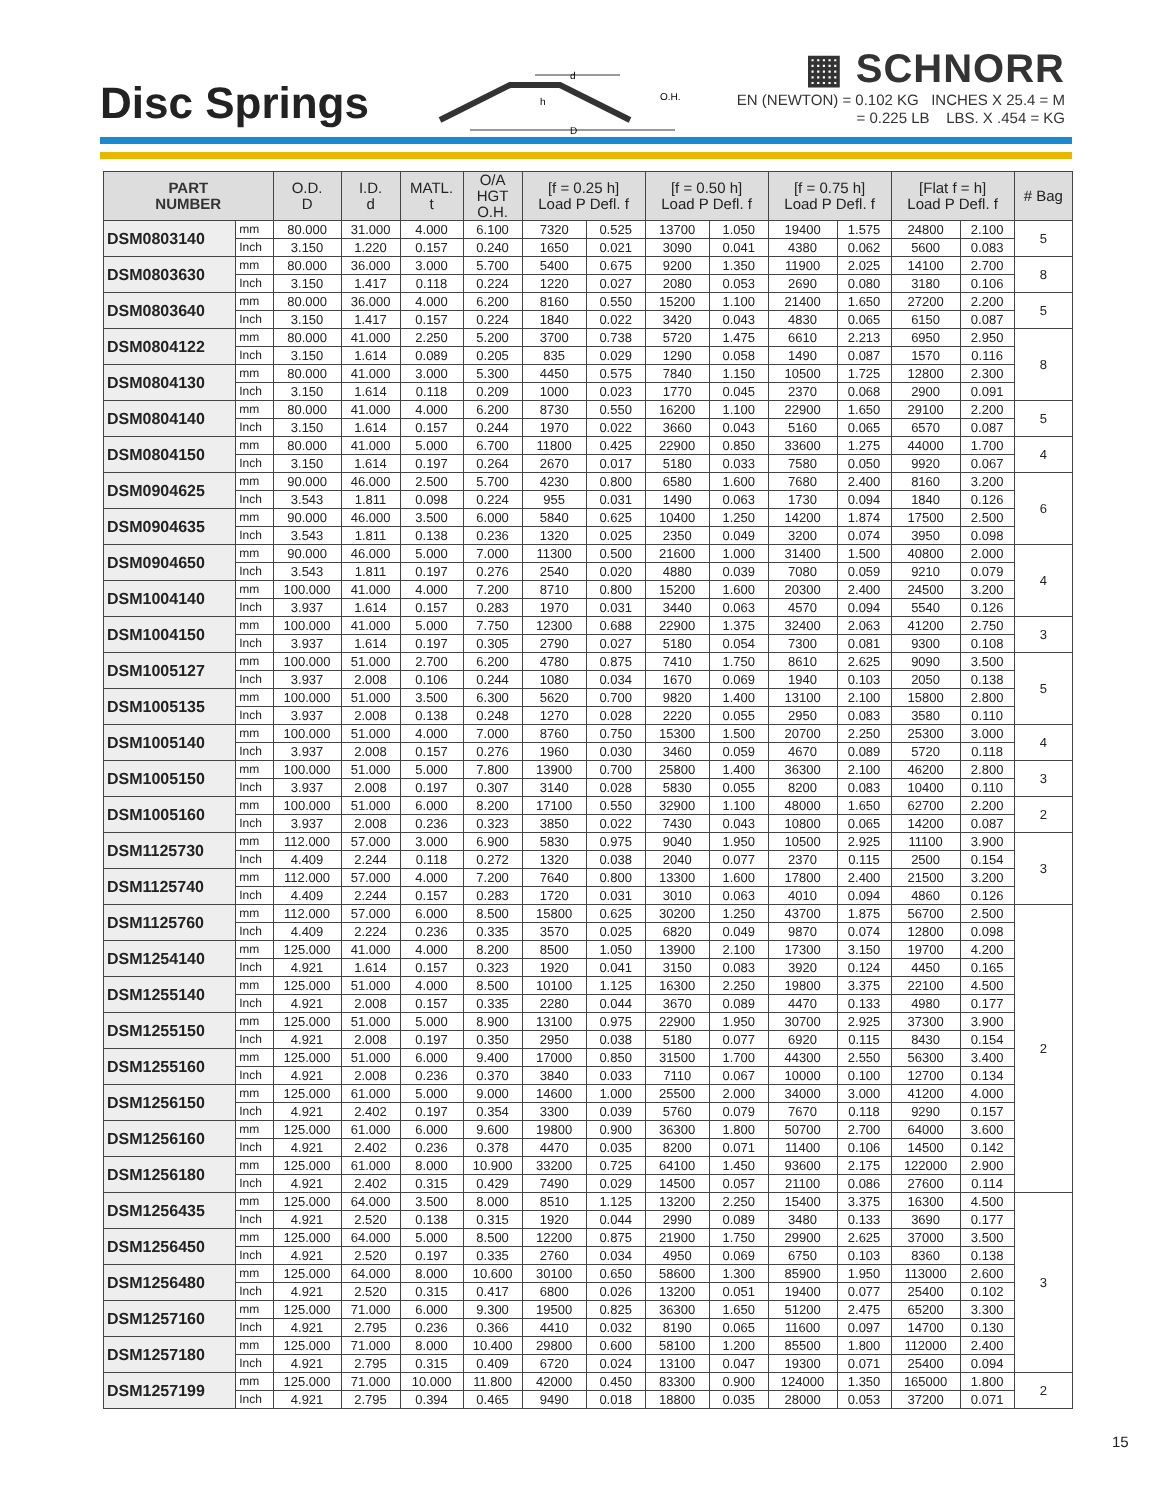Disc Springs
d
D
h
O.H.
▦ SCHNORR
EN (NEWTON) = 0.102 KG INCHES X 25.4 = M
= 0.225 LB LBS. X .454 = KG
| PART NUMBER | | O.D. D | I.D. d | MATL. t | O/A HGT O.H. | [f = 0.25 h] Load P Defl. f | | [f = 0.50 h] Load P Defl. f | | [f = 0.75 h] Load P Defl. f | | [Flat f = h] Load P Defl. f | | # Bag |
| --- | --- | --- | --- | --- | --- | --- | --- | --- | --- | --- | --- | --- | --- | --- |
| DSM0803140 | mm | 80.000 | 31.000 | 4.000 | 6.100 | 7320 | 0.525 | 13700 | 1.050 | 19400 | 1.575 | 24800 | 2.100 | 5 |
| | Inch | 3.150 | 1.220 | 0.157 | 0.240 | 1650 | 0.021 | 3090 | 0.041 | 4380 | 0.062 | 5600 | 0.083 | |
| DSM0803630 | mm | 80.000 | 36.000 | 3.000 | 5.700 | 5400 | 0.675 | 9200 | 1.350 | 11900 | 2.025 | 14100 | 2.700 | 8 |
| | Inch | 3.150 | 1.417 | 0.118 | 0.224 | 1220 | 0.027 | 2080 | 0.053 | 2690 | 0.080 | 3180 | 0.106 | |
| DSM0803640 | mm | 80.000 | 36.000 | 4.000 | 6.200 | 8160 | 0.550 | 15200 | 1.100 | 21400 | 1.650 | 27200 | 2.200 | 5 |
| | Inch | 3.150 | 1.417 | 0.157 | 0.224 | 1840 | 0.022 | 3420 | 0.043 | 4830 | 0.065 | 6150 | 0.087 | |
| DSM0804122 | mm | 80.000 | 41.000 | 2.250 | 5.200 | 3700 | 0.738 | 5720 | 1.475 | 6610 | 2.213 | 6950 | 2.950 | 8 |
| | Inch | 3.150 | 1.614 | 0.089 | 0.205 | 835 | 0.029 | 1290 | 0.058 | 1490 | 0.087 | 1570 | 0.116 | |
| DSM0804130 | mm | 80.000 | 41.000 | 3.000 | 5.300 | 4450 | 0.575 | 7840 | 1.150 | 10500 | 1.725 | 12800 | 2.300 | |
| | Inch | 3.150 | 1.614 | 0.118 | 0.209 | 1000 | 0.023 | 1770 | 0.045 | 2370 | 0.068 | 2900 | 0.091 | |
| DSM0804140 | mm | 80.000 | 41.000 | 4.000 | 6.200 | 8730 | 0.550 | 16200 | 1.100 | 22900 | 1.650 | 29100 | 2.200 | 5 |
| | Inch | 3.150 | 1.614 | 0.157 | 0.244 | 1970 | 0.022 | 3660 | 0.043 | 5160 | 0.065 | 6570 | 0.087 | |
| DSM0804150 | mm | 80.000 | 41.000 | 5.000 | 6.700 | 11800 | 0.425 | 22900 | 0.850 | 33600 | 1.275 | 44000 | 1.700 | 4 |
| | Inch | 3.150 | 1.614 | 0.197 | 0.264 | 2670 | 0.017 | 5180 | 0.033 | 7580 | 0.050 | 9920 | 0.067 | |
| DSM0904625 | mm | 90.000 | 46.000 | 2.500 | 5.700 | 4230 | 0.800 | 6580 | 1.600 | 7680 | 2.400 | 8160 | 3.200 | 6 |
| | Inch | 3.543 | 1.811 | 0.098 | 0.224 | 955 | 0.031 | 1490 | 0.063 | 1730 | 0.094 | 1840 | 0.126 | |
| DSM0904635 | mm | 90.000 | 46.000 | 3.500 | 6.000 | 5840 | 0.625 | 10400 | 1.250 | 14200 | 1.874 | 17500 | 2.500 | |
| | Inch | 3.543 | 1.811 | 0.138 | 0.236 | 1320 | 0.025 | 2350 | 0.049 | 3200 | 0.074 | 3950 | 0.098 | |
| DSM0904650 | mm | 90.000 | 46.000 | 5.000 | 7.000 | 11300 | 0.500 | 21600 | 1.000 | 31400 | 1.500 | 40800 | 2.000 | 4 |
| | Inch | 3.543 | 1.811 | 0.197 | 0.276 | 2540 | 0.020 | 4880 | 0.039 | 7080 | 0.059 | 9210 | 0.079 | |
| DSM1004140 | mm | 100.000 | 41.000 | 4.000 | 7.200 | 8710 | 0.800 | 15200 | 1.600 | 20300 | 2.400 | 24500 | 3.200 | |
| | Inch | 3.937 | 1.614 | 0.157 | 0.283 | 1970 | 0.031 | 3440 | 0.063 | 4570 | 0.094 | 5540 | 0.126 | |
| DSM1004150 | mm | 100.000 | 41.000 | 5.000 | 7.750 | 12300 | 0.688 | 22900 | 1.375 | 32400 | 2.063 | 41200 | 2.750 | 3 |
| | Inch | 3.937 | 1.614 | 0.197 | 0.305 | 2790 | 0.027 | 5180 | 0.054 | 7300 | 0.081 | 9300 | 0.108 | |
| DSM1005127 | mm | 100.000 | 51.000 | 2.700 | 6.200 | 4780 | 0.875 | 7410 | 1.750 | 8610 | 2.625 | 9090 | 3.500 | 5 |
| | Inch | 3.937 | 2.008 | 0.106 | 0.244 | 1080 | 0.034 | 1670 | 0.069 | 1940 | 0.103 | 2050 | 0.138 | |
| DSM1005135 | mm | 100.000 | 51.000 | 3.500 | 6.300 | 5620 | 0.700 | 9820 | 1.400 | 13100 | 2.100 | 15800 | 2.800 | |
| | Inch | 3.937 | 2.008 | 0.138 | 0.248 | 1270 | 0.028 | 2220 | 0.055 | 2950 | 0.083 | 3580 | 0.110 | |
| DSM1005140 | mm | 100.000 | 51.000 | 4.000 | 7.000 | 8760 | 0.750 | 15300 | 1.500 | 20700 | 2.250 | 25300 | 3.000 | 4 |
| | Inch | 3.937 | 2.008 | 0.157 | 0.276 | 1960 | 0.030 | 3460 | 0.059 | 4670 | 0.089 | 5720 | 0.118 | |
| DSM1005150 | mm | 100.000 | 51.000 | 5.000 | 7.800 | 13900 | 0.700 | 25800 | 1.400 | 36300 | 2.100 | 46200 | 2.800 | 3 |
| | Inch | 3.937 | 2.008 | 0.197 | 0.307 | 3140 | 0.028 | 5830 | 0.055 | 8200 | 0.083 | 10400 | 0.110 | |
| DSM1005160 | mm | 100.000 | 51.000 | 6.000 | 8.200 | 17100 | 0.550 | 32900 | 1.100 | 48000 | 1.650 | 62700 | 2.200 | 2 |
| | Inch | 3.937 | 2.008 | 0.236 | 0.323 | 3850 | 0.022 | 7430 | 0.043 | 10800 | 0.065 | 14200 | 0.087 | |
| DSM1125730 | mm | 112.000 | 57.000 | 3.000 | 6.900 | 5830 | 0.975 | 9040 | 1.950 | 10500 | 2.925 | 11100 | 3.900 | 3 |
| | Inch | 4.409 | 2.244 | 0.118 | 0.272 | 1320 | 0.038 | 2040 | 0.077 | 2370 | 0.115 | 2500 | 0.154 | |
| DSM1125740 | mm | 112.000 | 57.000 | 4.000 | 7.200 | 7640 | 0.800 | 13300 | 1.600 | 17800 | 2.400 | 21500 | 3.200 | |
| | Inch | 4.409 | 2.244 | 0.157 | 0.283 | 1720 | 0.031 | 3010 | 0.063 | 4010 | 0.094 | 4860 | 0.126 | |
| DSM1125760 | mm | 112.000 | 57.000 | 6.000 | 8.500 | 15800 | 0.625 | 30200 | 1.250 | 43700 | 1.875 | 56700 | 2.500 | 2 |
| | Inch | 4.409 | 2.224 | 0.236 | 0.335 | 3570 | 0.025 | 6820 | 0.049 | 9870 | 0.074 | 12800 | 0.098 | |
| DSM1254140 | mm | 125.000 | 41.000 | 4.000 | 8.200 | 8500 | 1.050 | 13900 | 2.100 | 17300 | 3.150 | 19700 | 4.200 | |
| | Inch | 4.921 | 1.614 | 0.157 | 0.323 | 1920 | 0.041 | 3150 | 0.083 | 3920 | 0.124 | 4450 | 0.165 | |
| DSM1255140 | mm | 125.000 | 51.000 | 4.000 | 8.500 | 10100 | 1.125 | 16300 | 2.250 | 19800 | 3.375 | 22100 | 4.500 | |
| | Inch | 4.921 | 2.008 | 0.157 | 0.335 | 2280 | 0.044 | 3670 | 0.089 | 4470 | 0.133 | 4980 | 0.177 | |
| DSM1255150 | mm | 125.000 | 51.000 | 5.000 | 8.900 | 13100 | 0.975 | 22900 | 1.950 | 30700 | 2.925 | 37300 | 3.900 | |
| | Inch | 4.921 | 2.008 | 0.197 | 0.350 | 2950 | 0.038 | 5180 | 0.077 | 6920 | 0.115 | 8430 | 0.154 | |
| DSM1255160 | mm | 125.000 | 51.000 | 6.000 | 9.400 | 17000 | 0.850 | 31500 | 1.700 | 44300 | 2.550 | 56300 | 3.400 | |
| | Inch | 4.921 | 2.008 | 0.236 | 0.370 | 3840 | 0.033 | 7110 | 0.067 | 10000 | 0.100 | 12700 | 0.134 | |
| DSM1256150 | mm | 125.000 | 61.000 | 5.000 | 9.000 | 14600 | 1.000 | 25500 | 2.000 | 34000 | 3.000 | 41200 | 4.000 | |
| | Inch | 4.921 | 2.402 | 0.197 | 0.354 | 3300 | 0.039 | 5760 | 0.079 | 7670 | 0.118 | 9290 | 0.157 | |
| DSM1256160 | mm | 125.000 | 61.000 | 6.000 | 9.600 | 19800 | 0.900 | 36300 | 1.800 | 50700 | 2.700 | 64000 | 3.600 | |
| | Inch | 4.921 | 2.402 | 0.236 | 0.378 | 4470 | 0.035 | 8200 | 0.071 | 11400 | 0.106 | 14500 | 0.142 | |
| DSM1256180 | mm | 125.000 | 61.000 | 8.000 | 10.900 | 33200 | 0.725 | 64100 | 1.450 | 93600 | 2.175 | 122000 | 2.900 | |
| | Inch | 4.921 | 2.402 | 0.315 | 0.429 | 7490 | 0.029 | 14500 | 0.057 | 21100 | 0.086 | 27600 | 0.114 | |
| DSM1256435 | mm | 125.000 | 64.000 | 3.500 | 8.000 | 8510 | 1.125 | 13200 | 2.250 | 15400 | 3.375 | 16300 | 4.500 | 3 |
| | Inch | 4.921 | 2.520 | 0.138 | 0.315 | 1920 | 0.044 | 2990 | 0.089 | 3480 | 0.133 | 3690 | 0.177 | |
| DSM1256450 | mm | 125.000 | 64.000 | 5.000 | 8.500 | 12200 | 0.875 | 21900 | 1.750 | 29900 | 2.625 | 37000 | 3.500 | |
| | Inch | 4.921 | 2.520 | 0.197 | 0.335 | 2760 | 0.034 | 4950 | 0.069 | 6750 | 0.103 | 8360 | 0.138 | |
| DSM1256480 | mm | 125.000 | 64.000 | 8.000 | 10.600 | 30100 | 0.650 | 58600 | 1.300 | 85900 | 1.950 | 113000 | 2.600 | |
| | Inch | 4.921 | 2.520 | 0.315 | 0.417 | 6800 | 0.026 | 13200 | 0.051 | 19400 | 0.077 | 25400 | 0.102 | |
| DSM1257160 | mm | 125.000 | 71.000 | 6.000 | 9.300 | 19500 | 0.825 | 36300 | 1.650 | 51200 | 2.475 | 65200 | 3.300 | |
| | Inch | 4.921 | 2.795 | 0.236 | 0.366 | 4410 | 0.032 | 8190 | 0.065 | 11600 | 0.097 | 14700 | 0.130 | |
| DSM1257180 | mm | 125.000 | 71.000 | 8.000 | 10.400 | 29800 | 0.600 | 58100 | 1.200 | 85500 | 1.800 | 112000 | 2.400 | |
| | Inch | 4.921 | 2.795 | 0.315 | 0.409 | 6720 | 0.024 | 13100 | 0.047 | 19300 | 0.071 | 25400 | 0.094 | |
| DSM1257199 | mm | 125.000 | 71.000 | 10.000 | 11.800 | 42000 | 0.450 | 83300 | 0.900 | 124000 | 1.350 | 165000 | 1.800 | 2 |
| | Inch | 4.921 | 2.795 | 0.394 | 0.465 | 9490 | 0.018 | 18800 | 0.035 | 28000 | 0.053 | 37200 | 0.071 | |
15